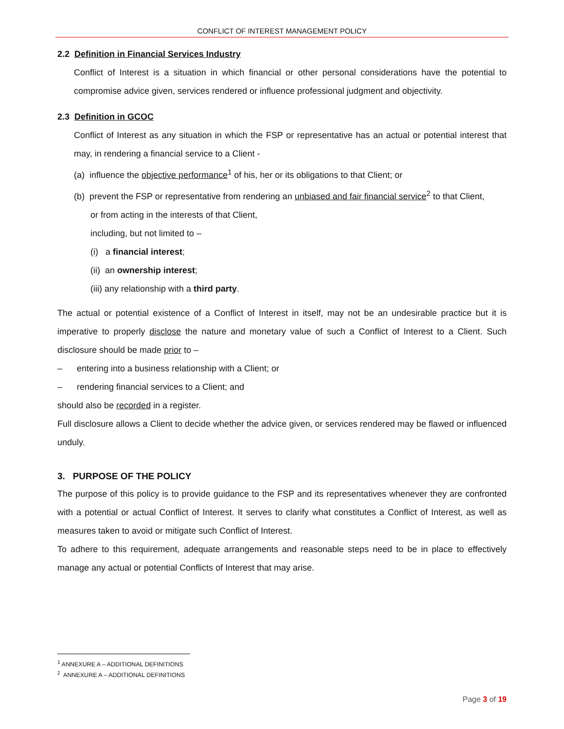CONFLICT OF INTEREST MANAGEMENT POLICY
2.2 Definition in Financial Services Industry
Conflict of Interest is a situation in which financial or other personal considerations have the potential to compromise advice given, services rendered or influence professional judgment and objectivity.
2.3 Definition in GCOC
Conflict of Interest as any situation in which the FSP or representative has an actual or potential interest that may, in rendering a financial service to a Client -
(a) influence the objective performance<sup>1</sup> of his, her or its obligations to that Client; or
(b) prevent the FSP or representative from rendering an unbiased and fair financial service<sup>2</sup> to that Client,
or from acting in the interests of that Client,
including, but not limited to –
(i) a financial interest;
(ii) an ownership interest;
(iii) any relationship with a third party.
The actual or potential existence of a Conflict of Interest in itself, may not be an undesirable practice but it is imperative to properly disclose the nature and monetary value of such a Conflict of Interest to a Client. Such disclosure should be made prior to –
– entering into a business relationship with a Client; or
– rendering financial services to a Client; and
should also be recorded in a register.
Full disclosure allows a Client to decide whether the advice given, or services rendered may be flawed or influenced unduly.
3. PURPOSE OF THE POLICY
The purpose of this policy is to provide guidance to the FSP and its representatives whenever they are confronted with a potential or actual Conflict of Interest. It serves to clarify what constitutes a Conflict of Interest, as well as measures taken to avoid or mitigate such Conflict of Interest.
To adhere to this requirement, adequate arrangements and reasonable steps need to be in place to effectively manage any actual or potential Conflicts of Interest that may arise.
<sup>1</sup> ANNEXURE A – ADDITIONAL DEFINITIONS
<sup>2</sup> ANNEXURE A – ADDITIONAL DEFINITIONS
Page 3 of 19